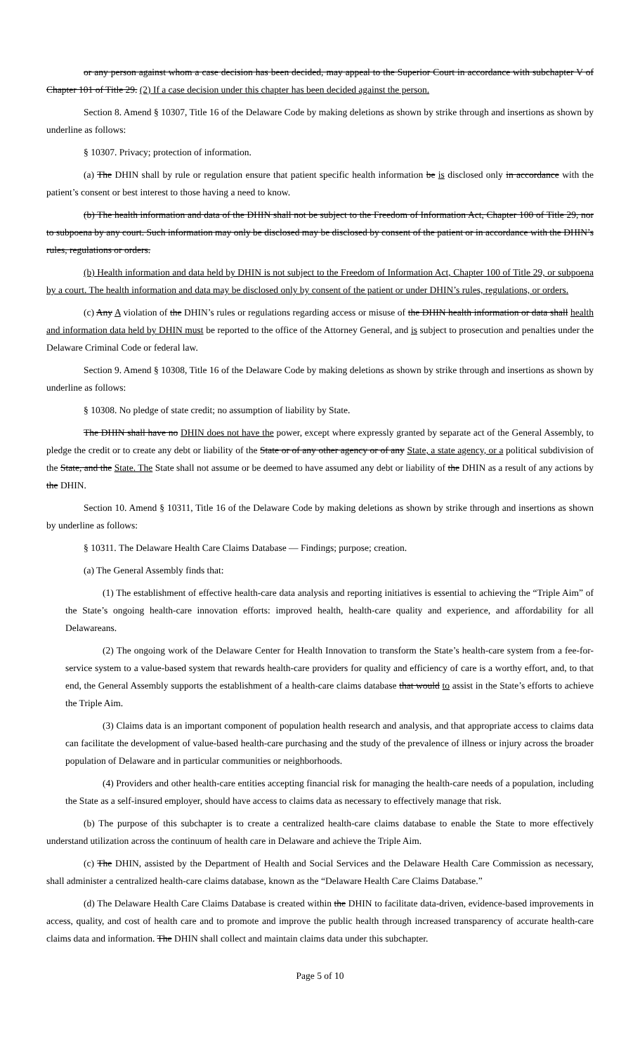or any person against whom a case decision has been decided, may appeal to the Superior Court in accordance with subchapter V of Chapter 101 of Title 29. (2) If a case decision under this chapter has been decided against the person.
Section 8. Amend § 10307, Title 16 of the Delaware Code by making deletions as shown by strike through and insertions as shown by underline as follows:
§ 10307. Privacy; protection of information.
(a) The DHIN shall by rule or regulation ensure that patient specific health information be is disclosed only in accordance with the patient’s consent or best interest to those having a need to know.
(b) The health information and data of the DHIN shall not be subject to the Freedom of Information Act, Chapter 100 of Title 29, nor to subpoena by any court. Such information may only be disclosed may be disclosed by consent of the patient or in accordance with the DHIN’s rules, regulations or orders.
(b) Health information and data held by DHIN is not subject to the Freedom of Information Act, Chapter 100 of Title 29, or subpoena by a court. The health information and data may be disclosed only by consent of the patient or under DHIN’s rules, regulations, or orders.
(c) Any A violation of the DHIN’s rules or regulations regarding access or misuse of the DHIN health information or data shall health and information data held by DHIN must be reported to the office of the Attorney General, and is subject to prosecution and penalties under the Delaware Criminal Code or federal law.
Section 9. Amend § 10308, Title 16 of the Delaware Code by making deletions as shown by strike through and insertions as shown by underline as follows:
§ 10308. No pledge of state credit; no assumption of liability by State.
The DHIN shall have no DHIN does not have the power, except where expressly granted by separate act of the General Assembly, to pledge the credit or to create any debt or liability of the State or of any other agency or of any State, a state agency, or a political subdivision of the State, and the State. The State shall not assume or be deemed to have assumed any debt or liability of the DHIN as a result of any actions by the DHIN.
Section 10. Amend § 10311, Title 16 of the Delaware Code by making deletions as shown by strike through and insertions as shown by underline as follows:
§ 10311. The Delaware Health Care Claims Database — Findings; purpose; creation.
(a) The General Assembly finds that:
(1) The establishment of effective health-care data analysis and reporting initiatives is essential to achieving the “Triple Aim” of the State’s ongoing health-care innovation efforts: improved health, health-care quality and experience, and affordability for all Delawareans.
(2) The ongoing work of the Delaware Center for Health Innovation to transform the State’s health-care system from a fee-for-service system to a value-based system that rewards health-care providers for quality and efficiency of care is a worthy effort, and, to that end, the General Assembly supports the establishment of a health-care claims database that would to assist in the State’s efforts to achieve the Triple Aim.
(3) Claims data is an important component of population health research and analysis, and that appropriate access to claims data can facilitate the development of value-based health-care purchasing and the study of the prevalence of illness or injury across the broader population of Delaware and in particular communities or neighborhoods.
(4) Providers and other health-care entities accepting financial risk for managing the health-care needs of a population, including the State as a self-insured employer, should have access to claims data as necessary to effectively manage that risk.
(b) The purpose of this subchapter is to create a centralized health-care claims database to enable the State to more effectively understand utilization across the continuum of health care in Delaware and achieve the Triple Aim.
(c) The DHIN, assisted by the Department of Health and Social Services and the Delaware Health Care Commission as necessary, shall administer a centralized health-care claims database, known as the “Delaware Health Care Claims Database.”
(d) The Delaware Health Care Claims Database is created within the DHIN to facilitate data-driven, evidence-based improvements in access, quality, and cost of health care and to promote and improve the public health through increased transparency of accurate health-care claims data and information. The DHIN shall collect and maintain claims data under this subchapter.
Page 5 of 10